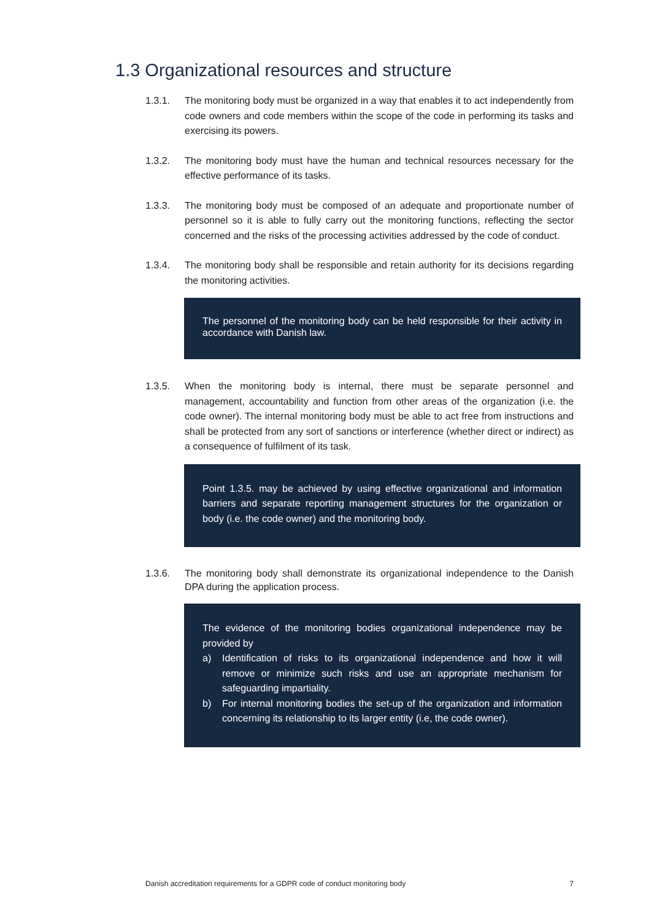1.3 Organizational resources and structure
1.3.1. The monitoring body must be organized in a way that enables it to act independently from code owners and code members within the scope of the code in performing its tasks and exercising its powers.
1.3.2. The monitoring body must have the human and technical resources necessary for the effective performance of its tasks.
1.3.3. The monitoring body must be composed of an adequate and proportionate number of personnel so it is able to fully carry out the monitoring functions, reflecting the sector concerned and the risks of the processing activities addressed by the code of conduct.
1.3.4. The monitoring body shall be responsible and retain authority for its decisions regarding the monitoring activities.
The personnel of the monitoring body can be held responsible for their activity in accordance with Danish law.
1.3.5. When the monitoring body is internal, there must be separate personnel and management, accountability and function from other areas of the organization (i.e. the code owner). The internal monitoring body must be able to act free from instructions and shall be protected from any sort of sanctions or interference (whether direct or indirect) as a consequence of fulfilment of its task.
Point 1.3.5. may be achieved by using effective organizational and information barriers and separate reporting management structures for the organization or body (i.e. the code owner) and the monitoring body.
1.3.6. The monitoring body shall demonstrate its organizational independence to the Danish DPA during the application process.
The evidence of the monitoring bodies organizational independence may be provided by
a) Identification of risks to its organizational independence and how it will remove or minimize such risks and use an appropriate mechanism for safeguarding impartiality.
b) For internal monitoring bodies the set-up of the organization and information concerning its relationship to its larger entity (i.e, the code owner).
Danish accreditation requirements for a GDPR code of conduct monitoring body 7